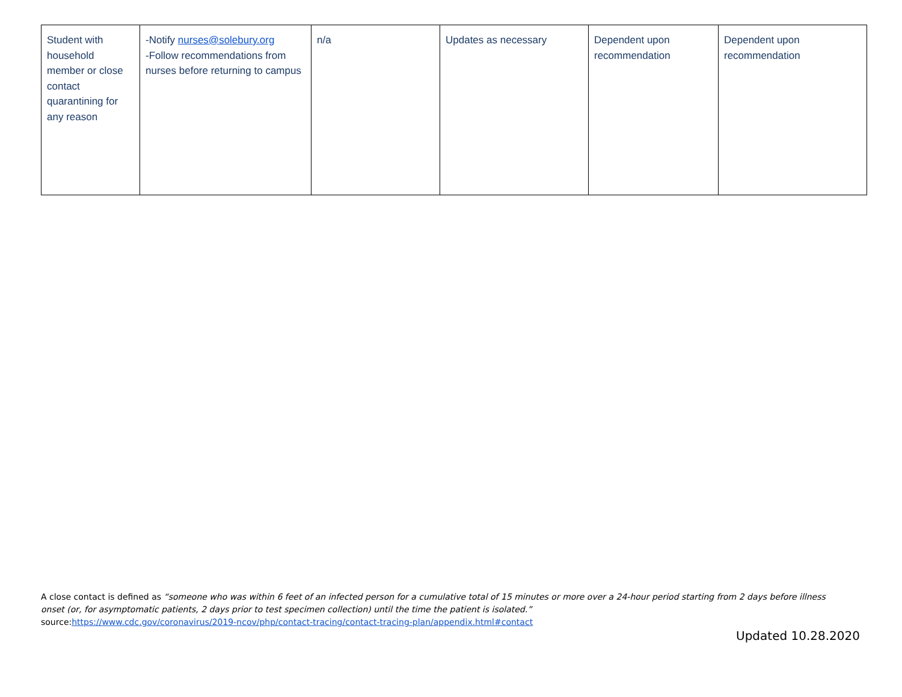| Student with household member or close contact quarantining for any reason | -Notify nurses@solebury.org -Follow recommendations from nurses before returning to campus | n/a | Updates as necessary | Dependent upon recommendation | Dependent upon recommendation |
A close contact is defined as “someone who was within 6 feet of an infected person for a cumulative total of 15 minutes or more over a 24-hour period starting from 2 days before illness onset (or, for asymptomatic patients, 2 days prior to test specimen collection) until the time the patient is isolated.”
source:https://www.cdc.gov/coronavirus/2019-ncov/php/contact-tracing/contact-tracing-plan/appendix.html#contact
Updated 10.28.2020